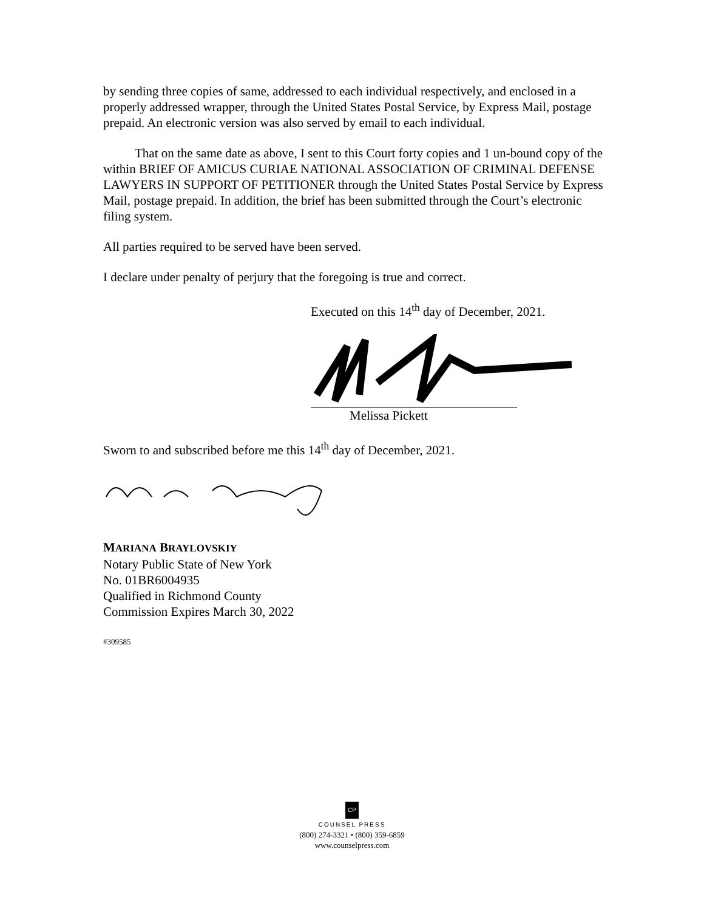by sending three copies of same, addressed to each individual respectively, and enclosed in a properly addressed wrapper, through the United States Postal Service, by Express Mail, postage prepaid. An electronic version was also served by email to each individual.
That on the same date as above, I sent to this Court forty copies and 1 un-bound copy of the within BRIEF OF AMICUS CURIAE NATIONAL ASSOCIATION OF CRIMINAL DEFENSE LAWYERS IN SUPPORT OF PETITIONER through the United States Postal Service by Express Mail, postage prepaid. In addition, the brief has been submitted through the Court’s electronic filing system.
All parties required to be served have been served.
I declare under penalty of perjury that the foregoing is true and correct.
Executed on this 14<sup>th</sup> day of December, 2021.
Melissa Pickett
Sworn to and subscribed before me this 14<sup>th</sup> day of December, 2021.
MARIANA BRAYLOVSKIY
Notary Public State of New York
No. 01BR6004935
Qualified in Richmond County
Commission Expires March 30, 2022
#309585
CP
COUNSEL PRESS
(800) 274-3321 • (800) 359-6859
www.counselpress.com